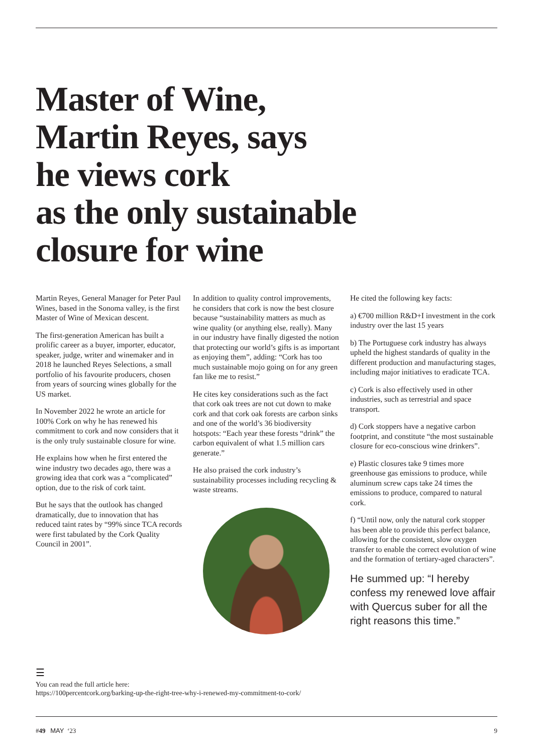Master of Wine,
Martin Reyes, says
he views cork
as the only sustainable
closure for wine
Martin Reyes, General Manager for Peter Paul Wines, based in the Sonoma valley, is the first Master of Wine of Mexican descent.
The first-generation American has built a prolific career as a buyer, importer, educator, speaker, judge, writer and winemaker and in 2018 he launched Reyes Selections, a small portfolio of his favourite producers, chosen from years of sourcing wines globally for the US market.
In November 2022 he wrote an article for 100% Cork on why he has renewed his commitment to cork and now considers that it is the only truly sustainable closure for wine.
He explains how when he first entered the wine industry two decades ago, there was a growing idea that cork was a “complicated” option, due to the risk of cork taint.
But he says that the outlook has changed dramatically, due to innovation that has reduced taint rates by “99% since TCA records were first tabulated by the Cork Quality Council in 2001”.
In addition to quality control improvements, he considers that cork is now the best closure because “sustainability matters as much as wine quality (or anything else, really). Many in our industry have finally digested the notion that protecting our world’s gifts is as important as enjoying them”, adding: “Cork has too much sustainable mojo going on for any green fan like me to resist.”
He cites key considerations such as the fact that cork oak trees are not cut down to make cork and that cork oak forests are carbon sinks and one of the world’s 36 biodiversity hotspots: “Each year these forests “drink” the carbon equivalent of what 1.5 million cars generate.”
He also praised the cork industry’s sustainability processes including recycling & waste streams.
He cited the following key facts:
a) €700 million R&D+I investment in the cork industry over the last 15 years
b) The Portuguese cork industry has always upheld the highest standards of quality in the different production and manufacturing stages, including major initiatives to eradicate TCA.
c) Cork is also effectively used in other industries, such as terrestrial and space transport.
d) Cork stoppers have a negative carbon footprint, and constitute “the most sustainable closure for eco-conscious wine drinkers”.
e) Plastic closures take 9 times more greenhouse gas emissions to produce, while aluminum screw caps take 24 times the emissions to produce, compared to natural cork.
f) “Until now, only the natural cork stopper has been able to provide this perfect balance, allowing for the consistent, slow oxygen transfer to enable the correct evolution of wine and the formation of tertiary-aged characters”.
He summed up: “I hereby confess my renewed love affair with Quercus suber for all the right reasons this time.”
☰
You can read the full article here:
https://100percentcork.org/barking-up-the-right-tree-why-i-renewed-my-commitment-to-cork/
#49 MAY ‘23 9